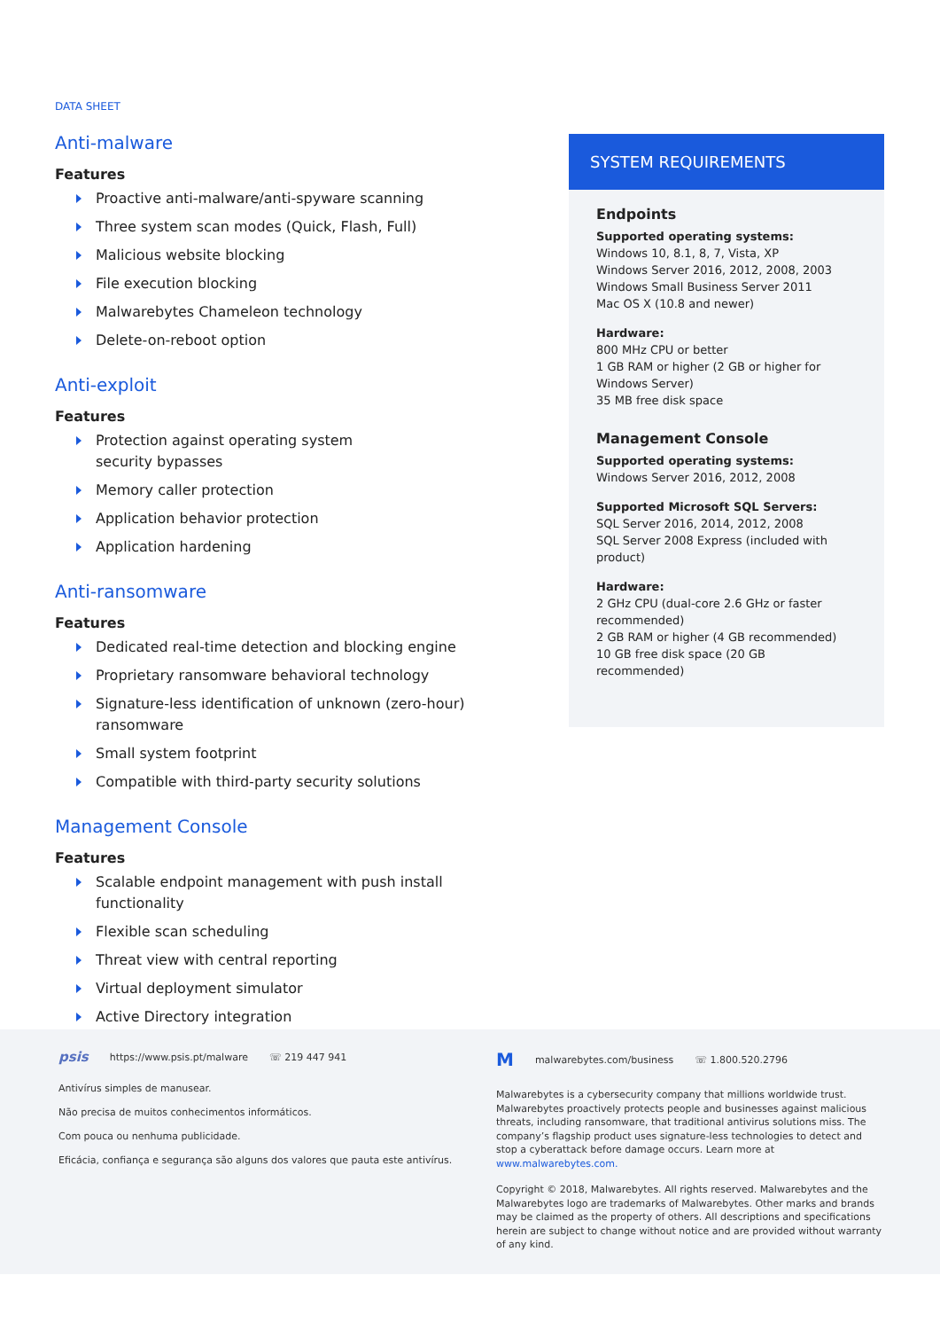DATA SHEET
Anti-malware
Features
Proactive anti-malware/anti-spyware scanning
Three system scan modes (Quick, Flash, Full)
Malicious website blocking
File execution blocking
Malwarebytes Chameleon technology
Delete-on-reboot option
Anti-exploit
Features
Protection against operating system
security bypasses
Memory caller protection
Application behavior protection
Application hardening
Anti-ransomware
Features
Dedicated real-time detection and blocking engine
Proprietary ransomware behavioral technology
Signature-less identification of unknown (zero-hour)
ransomware
Small system footprint
Compatible with third-party security solutions
Management Console
Features
Scalable endpoint management with push install
functionality
Flexible scan scheduling
Threat view with central reporting
Virtual deployment simulator
Active Directory integration
SYSTEM REQUIREMENTS
Endpoints
Supported operating systems:
Windows 10, 8.1, 8, 7, Vista, XP
Windows Server 2016, 2012, 2008, 2003
Windows Small Business Server 2011
Mac OS X (10.8 and newer)
Hardware:
800 MHz CPU or better
1 GB RAM or higher (2 GB or higher for Windows Server)
35 MB free disk space
Management Console
Supported operating systems:
Windows Server 2016, 2012, 2008
Supported Microsoft SQL Servers:
SQL Server 2016, 2014, 2012, 2008
SQL Server 2008 Express (included with product)
Hardware:
2 GHz CPU (dual-core 2.6 GHz or faster recommended)
2 GB RAM or higher (4 GB recommended)
10 GB free disk space (20 GB recommended)
psis https://www.psis.pt/malware ☏ 219 447 941
Antivírus simples de manusear.
Não precisa de muitos conhecimentos informáticos.
Com pouca ou nenhuma publicidade.
Eficácia, confiança e segurança são alguns dos valores que pauta este antivírus.
Mmalwarebytes.com/business ☏ 1.800.520.2796
Malwarebytes is a cybersecurity company that millions worldwide trust. Malwarebytes proactively protects people and businesses against malicious threats, including ransomware, that traditional antivirus solutions miss. The company’s flagship product uses signature-less technologies to detect and stop a cyberattack before damage occurs. Learn more at www.malwarebytes.com.
Copyright © 2018, Malwarebytes. All rights reserved. Malwarebytes and the Malwarebytes logo are trademarks of Malwarebytes. Other marks and brands may be claimed as the property of others. All descriptions and specifications herein are subject to change without notice and are provided without warranty of any kind.